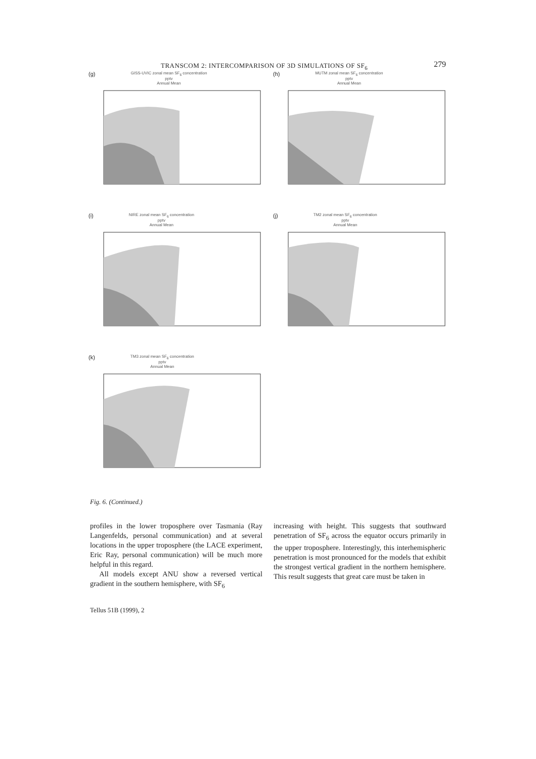TRANSCOM 2: INTERCOMPARISON OF 3D SIMULATIONS OF SF<sub>6</sub> 279
(g) GISS-UVIC zonal mean SF<sub>6</sub> concentration
pptv
Annual Mean
(h) MUTM zonal mean SF<sub>6</sub> concentration
pptv
Annual Mean
(i) NIRE zonal mean SF<sub>6</sub> concentration
pptv
Annual Mean
(j) TM2 zonal mean SF<sub>6</sub> concentration
pptv
Annual Mean
(k) TM3 zonal mean SF<sub>6</sub> concentration
pptv
Annual Mean
Fig. 6. (Continued.)
profiles in the lower troposphere over Tasmania (Ray Langenfelds, personal communication) and at several locations in the upper troposphere (the LACE experiment, Eric Ray, personal communication) will be much more helpful in this regard.
All models except ANU show a reversed vertical gradient in the southern hemisphere, with SF<sub>6</sub>
increasing with height. This suggests that southward penetration of SF<sub>6</sub> across the equator occurs primarily in the upper troposphere. Interestingly, this interhemispheric penetration is most pronounced for the models that exhibit the strongest vertical gradient in the northern hemisphere. This result suggests that great care must be taken in
Tellus 51B (1999), 2